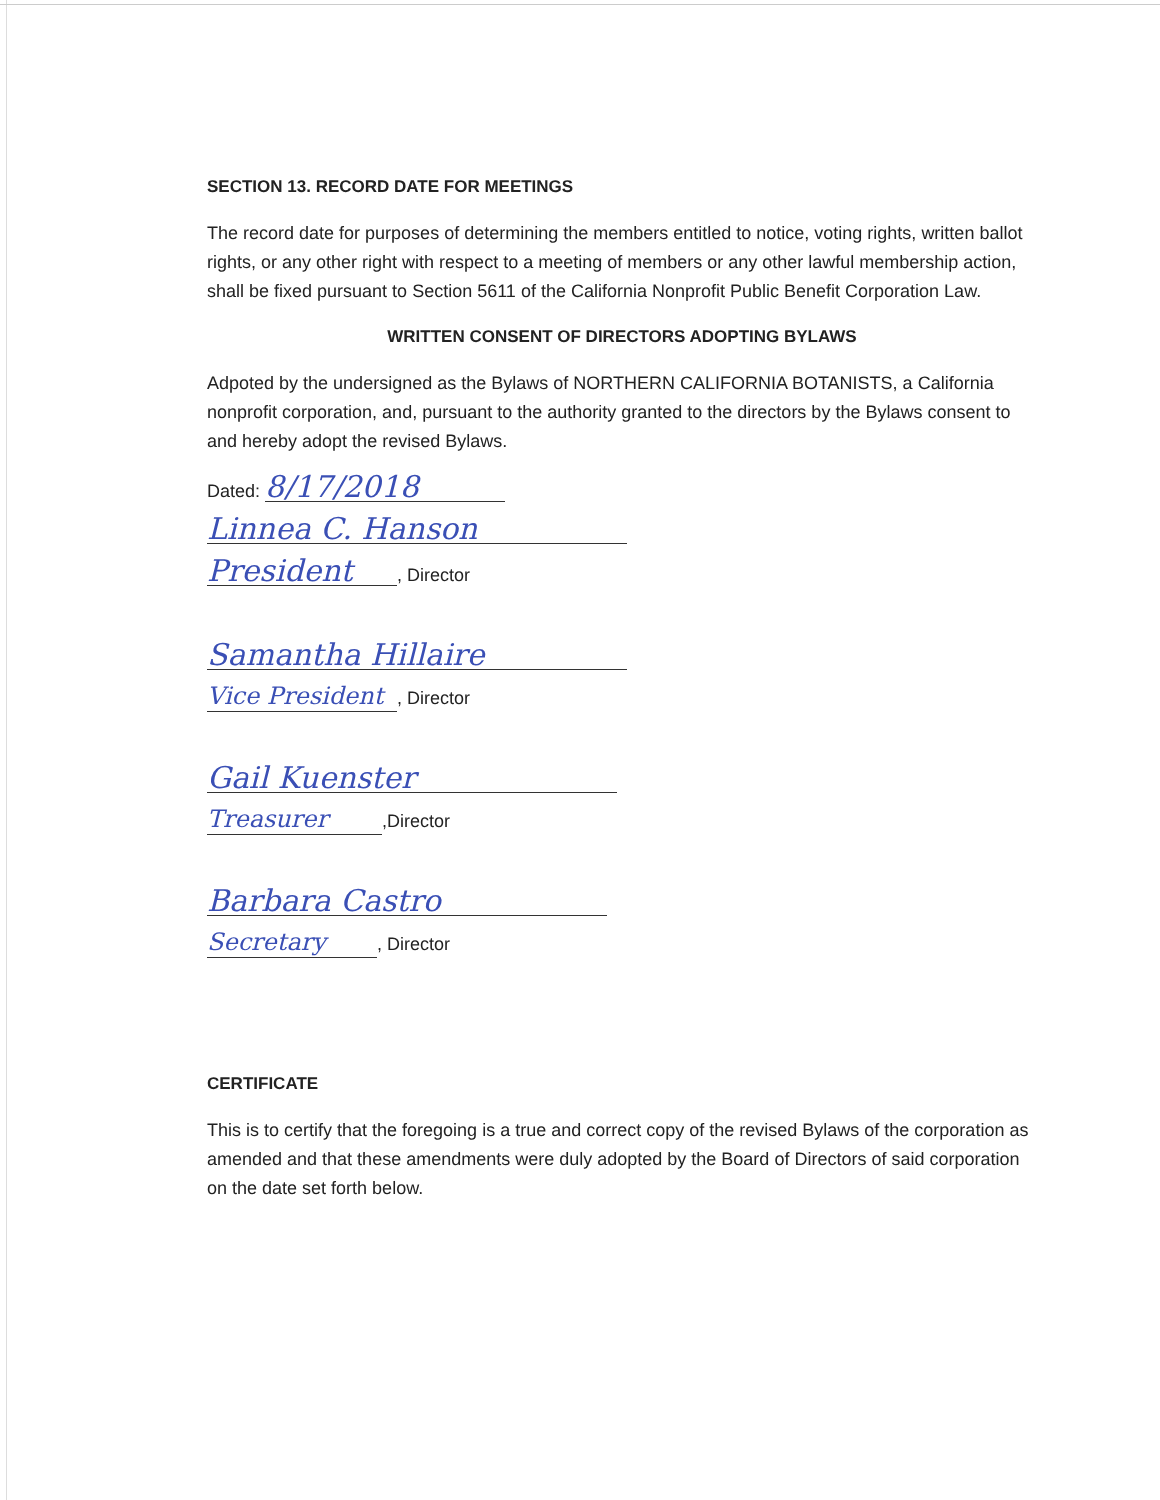SECTION 13. RECORD DATE FOR MEETINGS
The record date for purposes of determining the members entitled to notice, voting rights, written ballot rights, or any other right with respect to a meeting of members or any other lawful membership action, shall be fixed pursuant to Section 5611 of the California Nonprofit Public Benefit Corporation Law.
WRITTEN CONSENT OF DIRECTORS ADOPTING BYLAWS
Adpoted by the undersigned as the Bylaws of NORTHERN CALIFORNIA BOTANISTS, a California nonprofit corporation, and, pursuant to the authority granted to the directors by the Bylaws consent to and hereby adopt the revised Bylaws.
Dated: 8/17/2018
Linnea C. Hanson
President, Director
Samantha Hillaire
Vice President, Director
Gail Kuenster
Treasurer,Director
Barbara Castro
Secretary, Director
CERTIFICATE
This is to certify that the foregoing is a true and correct copy of the revised Bylaws of the corporation as amended and that these amendments were duly adopted by the Board of Directors of said corporation on the date set forth below.